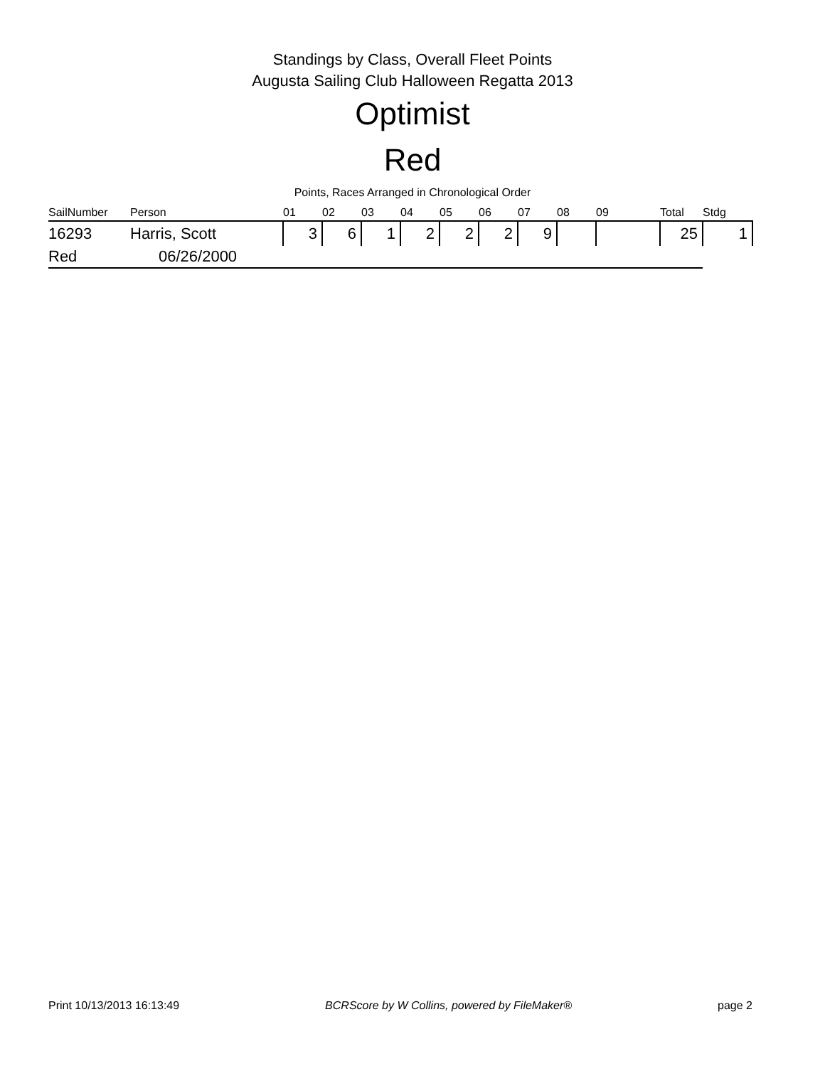Standings by Class, Overall Fleet Points
Augusta Sailing Club Halloween Regatta 2013
Optimist
Red
Points, Races Arranged in Chronological Order
| SailNumber | Person | 01 | 02 | 03 | 04 | 05 | 06 | 07 | 08 | 09 | Total | Stdg |
| --- | --- | --- | --- | --- | --- | --- | --- | --- | --- | --- | --- | --- |
| 16293 | Harris, Scott | 3 | 6 | 1 | 2 | 2 | 2 | 9 | | | 25 | 1 |
| Red | 06/26/2000 | | | | | | | | | | | |
Print 10/13/2013 16:13:49 BCRScore by W Collins, powered by FileMaker® page 2